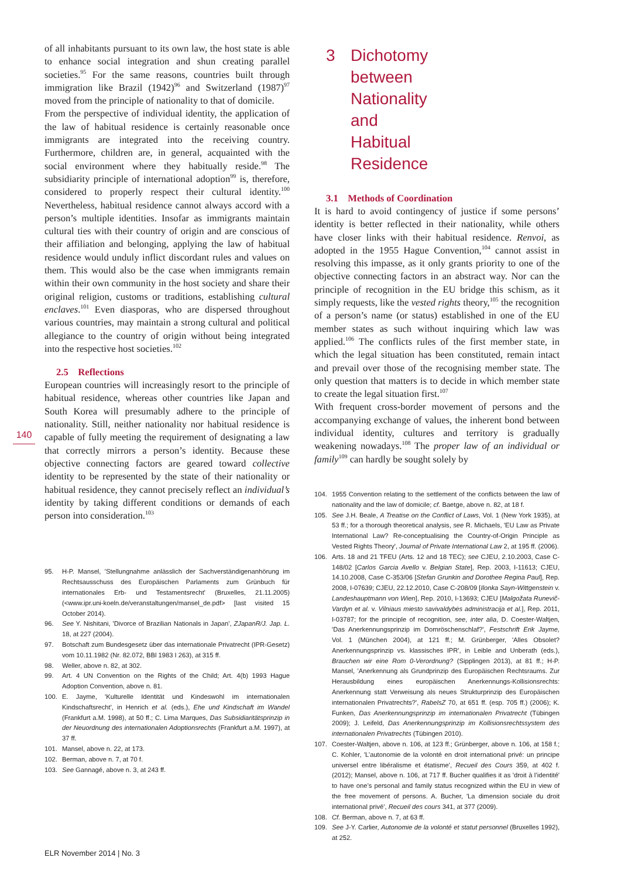140
of all inhabitants pursuant to its own law, the host state is able to enhance social integration and shun creating parallel societies.<sup>95</sup> For the same reasons, countries built through immigration like Brazil (1942)<sup>96</sup> and Switzerland (1987)<sup>97</sup> moved from the principle of nationality to that of domicile.
From the perspective of individual identity, the application of the law of habitual residence is certainly reasonable once immigrants are integrated into the receiving country. Furthermore, children are, in general, acquainted with the social environment where they habitually reside.<sup>98</sup> The subsidiarity principle of international adoption<sup>99</sup> is, therefore, considered to properly respect their cultural identity.<sup>100</sup> Nevertheless, habitual residence cannot always accord with a person’s multiple identities. Insofar as immigrants maintain cultural ties with their country of origin and are conscious of their affiliation and belonging, applying the law of habitual residence would unduly inflict discordant rules and values on them. This would also be the case when immigrants remain within their own community in the host society and share their original religion, customs or traditions, establishing cultural enclaves.<sup>101</sup> Even diasporas, who are dispersed throughout various countries, may maintain a strong cultural and political allegiance to the country of origin without being integrated into the respective host societies.<sup>102</sup>
2.5 Reflections
European countries will increasingly resort to the principle of habitual residence, whereas other countries like Japan and South Korea will presumably adhere to the principle of nationality. Still, neither nationality nor habitual residence is capable of fully meeting the requirement of designating a law that correctly mirrors a person’s identity. Because these objective connecting factors are geared toward collective identity to be represented by the state of their nationality or habitual residence, they cannot precisely reflect an individual’s identity by taking different conditions or demands of each person into consideration.<sup>103</sup>
95. H-P. Mansel, 'Stellungnahme anlässlich der Sachverständigenanhörung im Rechtsausschuss des Europäischen Parlaments zum Grünbuch für internationales Erb- und Testamentsrecht' (Bruxelles, 21.11.2005) (<www.ipr.uni-koeln.de/veranstaltungen/mansel_de.pdf> [last visited 15 October 2014).
96. See Y. Nishitani, 'Divorce of Brazilian Nationals in Japan', ZJapanR/J. Jap. L. 18, at 227 (2004).
97. Botschaft zum Bundesgesetz über das internationale Privatrecht (IPR-Gesetz) vom 10.11.1982 (Nr. 82.072, BBl 1983 I 263), at 315 ff.
98. Weller, above n. 82, at 302.
99. Art. 4 UN Convention on the Rights of the Child; Art. 4(b) 1993 Hague Adoption Convention, above n. 81.
100. E. Jayme, 'Kulturelle Identität und Kindeswohl im internationalen Kindschaftsrecht', in Henrich et al. (eds.), Ehe und Kindschaft im Wandel (Frankfurt a.M. 1998), at 50 ff.; C. Lima Marques, Das Subsidiaritätsprinzip in der Neuordnung des internationalen Adoptionsrechts (Frankfurt a.M. 1997), at 37 ff.
101. Mansel, above n. 22, at 173.
102. Berman, above n. 7, at 70 f.
103. See Gannagé, above n. 3, at 243 ff.
3 Dichotomy between Nationality and Habitual Residence
3.1 Methods of Coordination
It is hard to avoid contingency of justice if some persons’ identity is better reflected in their nationality, while others have closer links with their habitual residence. Renvoi, as adopted in the 1955 Hague Convention,<sup>104</sup> cannot assist in resolving this impasse, as it only grants priority to one of the objective connecting factors in an abstract way. Nor can the principle of recognition in the EU bridge this schism, as it simply requests, like the vested rights theory,<sup>105</sup> the recognition of a person’s name (or status) established in one of the EU member states as such without inquiring which law was applied.<sup>106</sup> The conflicts rules of the first member state, in which the legal situation has been constituted, remain intact and prevail over those of the recognising member state. The only question that matters is to decide in which member state to create the legal situation first.<sup>107</sup>
With frequent cross-border movement of persons and the accompanying exchange of values, the inherent bond between individual identity, cultures and territory is gradually weakening nowadays.<sup>108</sup> The proper law of an individual or family<sup>109</sup> can hardly be sought solely by
104. 1955 Convention relating to the settlement of the conflicts between the law of nationality and the law of domicile; cf. Baetge, above n. 82, at 18 f.
105. See J.H. Beale, A Treatise on the Conflict of Laws, Vol. 1 (New York 1935), at 53 ff.; for a thorough theoretical analysis, see R. Michaels, 'EU Law as Private International Law? Re-conceptualising the Country-of-Origin Principle as Vested Rights Theory', Journal of Private International Law 2, at 195 ff. (2006).
106. Arts. 18 and 21 TFEU (Arts. 12 and 18 TEC); see CJEU, 2.10.2003, Case C-148/02 [Carlos Garcia Avello v. Belgian State], Rep. 2003, I-11613; CJEU, 14.10.2008, Case C-353/06 [Stefan Grunkin and Dorothee Regina Paul], Rep. 2008, I-07639; CJEU, 22.12.2010, Case C-208/09 [Ilonka Sayn-Wittgenstein v. Landeshauptmann von Wien], Rep. 2010, I-13693; CJEU [Malgožata Runevič-Vardyn et al. v. Vilniaus miesto savivaldybės administracija et al.], Rep. 2011, I-03787; for the principle of recognition, see, inter alia, D. Coester-Waltjen, 'Das Anerkennungsprinzip im Dornröschenschlaf?', Festschrift Erik Jayme, Vol. 1 (München 2004), at 121 ff.; M. Grünberger, 'Alles Obsolet? Anerkennungsprinzip vs. klassisches IPR', in Leible and Unberath (eds.), Brauchen wir eine Rom 0-Verordnung? (Sipplingen 2013), at 81 ff.; H-P. Mansel, 'Anerkennung als Grundprinzip des Europäischen Rechtsraums. Zur Herausbildung eines europäischen Anerkennungs-Kollisionsrechts: Anerkennung statt Verweisung als neues Strukturprinzip des Europäischen internationalen Privatrechts?', RabelsZ 70, at 651 ff. (esp. 705 ff.) (2006); K. Funken, Das Anerkennungsprinzip im internationalen Privatrecht (Tübingen 2009); J. Leifeld, Das Anerkennungsprinzip im Kollisionsrechtssystem des internationalen Privatrechts (Tübingen 2010).
107. Coester-Waltjen, above n. 106, at 123 ff.; Grünberger, above n. 106, at 158 f.; C. Kohler, 'L’autonomie de la volonté en droit international privé: un principe universel entre libéralisme et étatisme', Recueil des Cours 359, at 402 f. (2012); Mansel, above n. 106, at 717 ff. Bucher qualifies it as 'droit à l’identité' to have one’s personal and family status recognized within the EU in view of the free movement of persons. A. Bucher, 'La dimension sociale du droit international privé', Recueil des cours 341, at 377 (2009).
108. Cf. Berman, above n. 7, at 63 ff.
109. See J-Y. Carlier, Autonomie de la volonté et statut personnel (Bruxelles 1992), at 252.
ELR November 2014 | No. 3